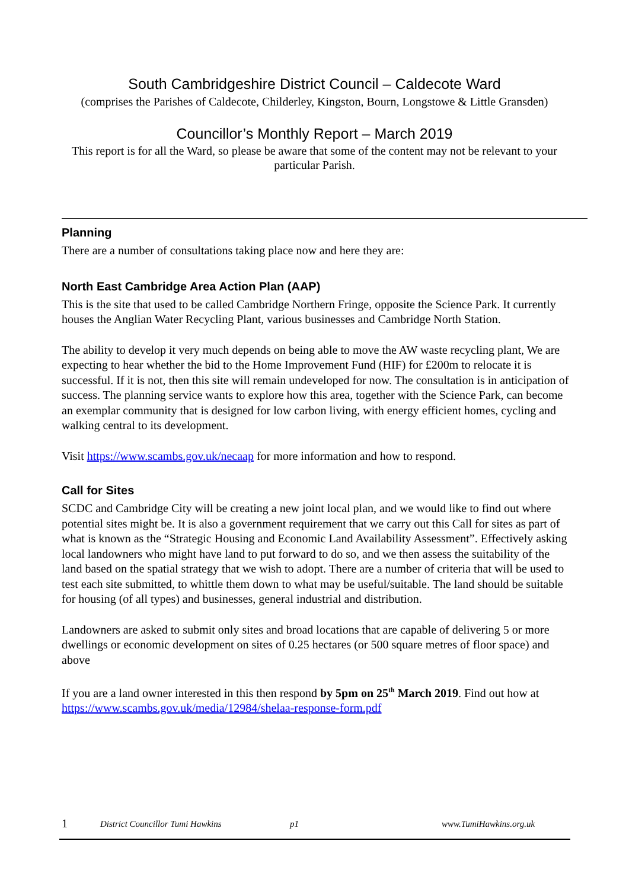South Cambridgeshire District Council – Caldecote Ward
(comprises the Parishes of Caldecote, Childerley, Kingston, Bourn, Longstowe & Little Gransden)
Councillor’s Monthly Report – March 2019
This report is for all the Ward, so please be aware that some of the content may not be relevant to your particular Parish.
Planning
There are a number of consultations taking place now and here they are:
North East Cambridge Area Action Plan (AAP)
This is the site that used to be called Cambridge Northern Fringe, opposite the Science Park. It currently houses the Anglian Water Recycling Plant, various businesses and Cambridge North Station.
The ability to develop it very much depends on being able to move the AW waste recycling plant, We are expecting to hear whether the bid to the Home Improvement Fund (HIF) for £200m to relocate it is successful. If it is not, then this site will remain undeveloped for now. The consultation is in anticipation of success. The planning service wants to explore how this area, together with the Science Park, can become an exemplar community that is designed for low carbon living, with energy efficient homes, cycling and walking central to its development.
Visit https://www.scambs.gov.uk/necaap for more information and how to respond.
Call for Sites
SCDC and Cambridge City will be creating a new joint local plan, and we would like to find out where potential sites might be. It is also a government requirement that we carry out this Call for sites as part of what is known as the “Strategic Housing and Economic Land Availability Assessment”. Effectively asking local landowners who might have land to put forward to do so, and we then assess the suitability of the land based on the spatial strategy that we wish to adopt. There are a number of criteria that will be used to test each site submitted, to whittle them down to what may be useful/suitable. The land should be suitable for housing (of all types) and businesses, general industrial and distribution.
Landowners are asked to submit only sites and broad locations that are capable of delivering 5 or more dwellings or economic development on sites of 0.25 hectares (or 500 square metres of floor space) and above
If you are a land owner interested in this then respond by 5pm on 25<sup>th</sup> March 2019. Find out how at https://www.scambs.gov.uk/media/12984/shelaa-response-form.pdf
1 District Councillor Tumi Hawkins p1 www.TumiHawkins.org.uk